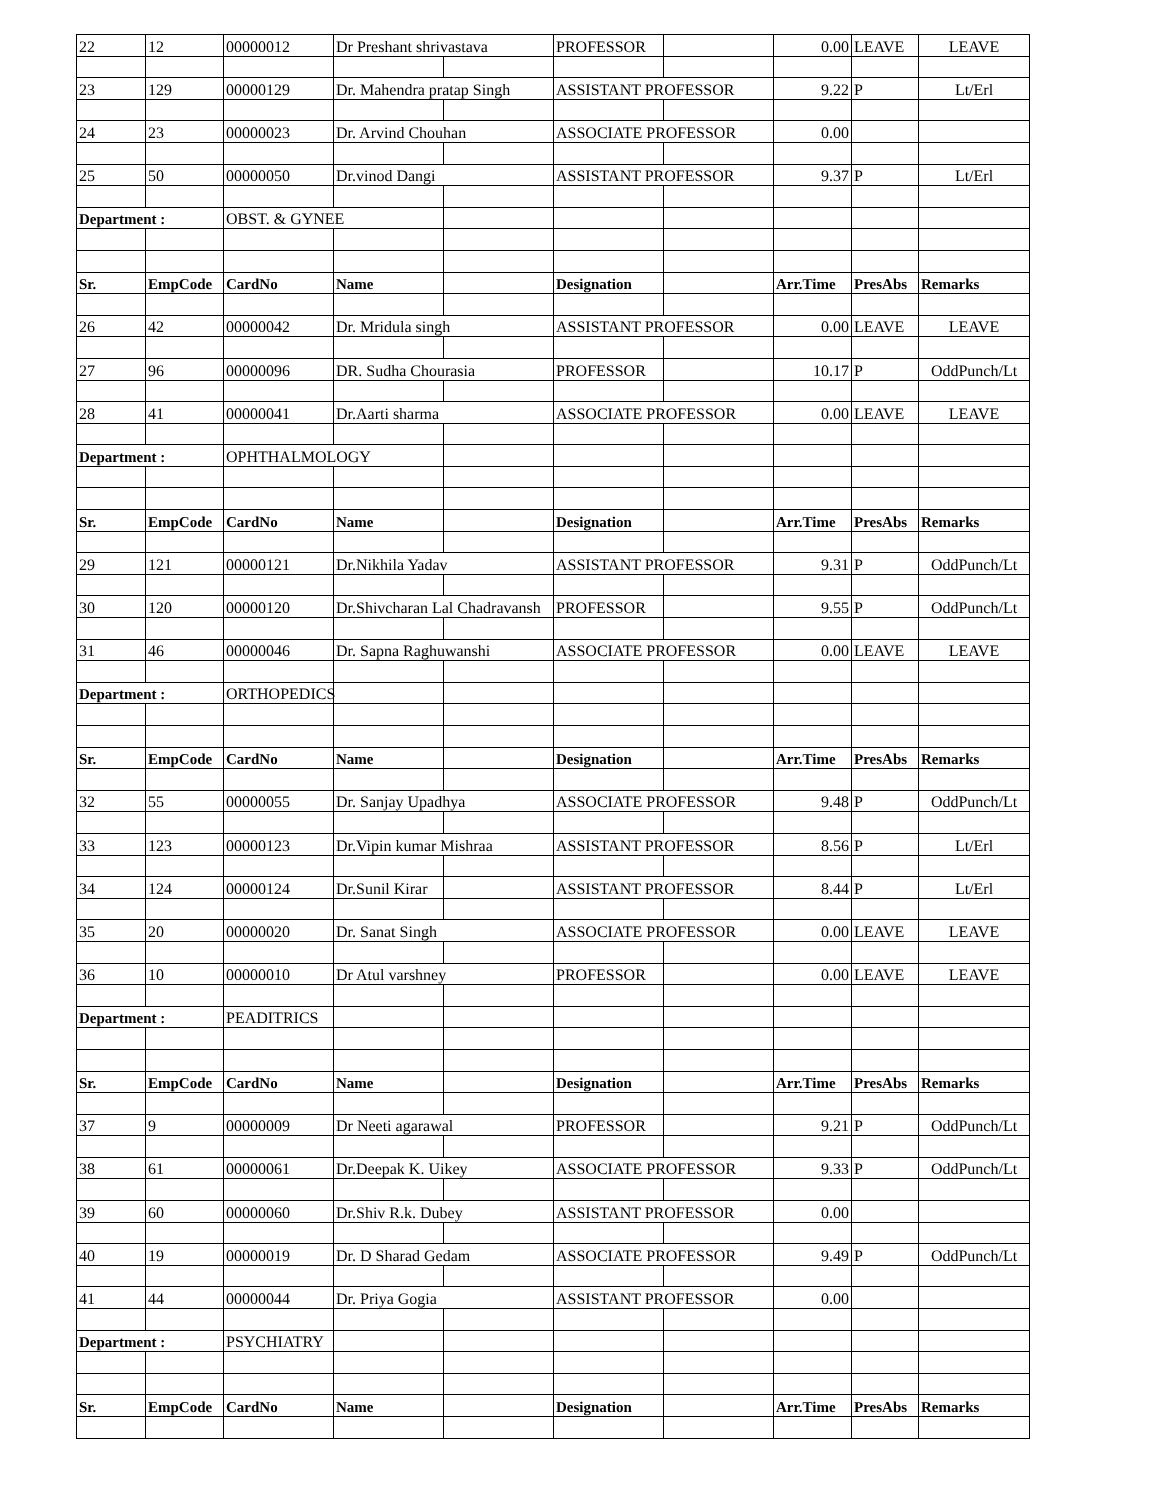| 22 | 12 | 00000012 | Dr Preshant shrivastava | | PROFESSOR | | 0.00 | LEAVE | LEAVE |
| 23 | 129 | 00000129 | Dr. Mahendra pratap Singh | | ASSISTANT PROFESSOR | | 9.22 | P | Lt/Erl |
| 24 | 23 | 00000023 | Dr. Arvind Chouhan | | ASSOCIATE PROFESSOR | | 0.00 | | |
| 25 | 50 | 00000050 | Dr.vinod Dangi | | ASSISTANT PROFESSOR | | 9.37 | P | Lt/Erl |
| Department : | | OBST. & GYNEE | | | | | | | |
| Sr. | EmpCode | CardNo | Name | | Designation | | Arr.Time | PresAbs | Remarks |
| 26 | 42 | 00000042 | Dr. Mridula singh | | ASSISTANT PROFESSOR | | 0.00 | LEAVE | LEAVE |
| 27 | 96 | 00000096 | DR. Sudha Chourasia | | PROFESSOR | | 10.17 | P | OddPunch/Lt |
| 28 | 41 | 00000041 | Dr.Aarti sharma | | ASSOCIATE PROFESSOR | | 0.00 | LEAVE | LEAVE |
| Department : | | OPHTHALMOLOGY | | | | | | | |
| Sr. | EmpCode | CardNo | Name | | Designation | | Arr.Time | PresAbs | Remarks |
| 29 | 121 | 00000121 | Dr.Nikhila Yadav | | ASSISTANT PROFESSOR | | 9.31 | P | OddPunch/Lt |
| 30 | 120 | 00000120 | Dr.Shivcharan Lal Chadravansh | | PROFESSOR | | 9.55 | P | OddPunch/Lt |
| 31 | 46 | 00000046 | Dr. Sapna Raghuwanshi | | ASSOCIATE PROFESSOR | | 0.00 | LEAVE | LEAVE |
| Department : | | ORTHOPEDICS | | | | | | | |
| Sr. | EmpCode | CardNo | Name | | Designation | | Arr.Time | PresAbs | Remarks |
| 32 | 55 | 00000055 | Dr. Sanjay Upadhya | | ASSOCIATE PROFESSOR | | 9.48 | P | OddPunch/Lt |
| 33 | 123 | 00000123 | Dr.Vipin kumar Mishraa | | ASSISTANT PROFESSOR | | 8.56 | P | Lt/Erl |
| 34 | 124 | 00000124 | Dr.Sunil Kirar | | ASSISTANT PROFESSOR | | 8.44 | P | Lt/Erl |
| 35 | 20 | 00000020 | Dr. Sanat Singh | | ASSOCIATE PROFESSOR | | 0.00 | LEAVE | LEAVE |
| 36 | 10 | 00000010 | Dr Atul varshney | | PROFESSOR | | 0.00 | LEAVE | LEAVE |
| Department : | | PEADITRICS | | | | | | | |
| Sr. | EmpCode | CardNo | Name | | Designation | | Arr.Time | PresAbs | Remarks |
| 37 | 9 | 00000009 | Dr Neeti agarawal | | PROFESSOR | | 9.21 | P | OddPunch/Lt |
| 38 | 61 | 00000061 | Dr.Deepak K. Uikey | | ASSOCIATE PROFESSOR | | 9.33 | P | OddPunch/Lt |
| 39 | 60 | 00000060 | Dr.Shiv R.k. Dubey | | ASSISTANT PROFESSOR | | 0.00 | | |
| 40 | 19 | 00000019 | Dr. D Sharad Gedam | | ASSOCIATE PROFESSOR | | 9.49 | P | OddPunch/Lt |
| 41 | 44 | 00000044 | Dr. Priya Gogia | | ASSISTANT PROFESSOR | | 0.00 | | |
| Department : | | PSYCHIATRY | | | | | | | |
| Sr. | EmpCode | CardNo | Name | | Designation | | Arr.Time | PresAbs | Remarks |